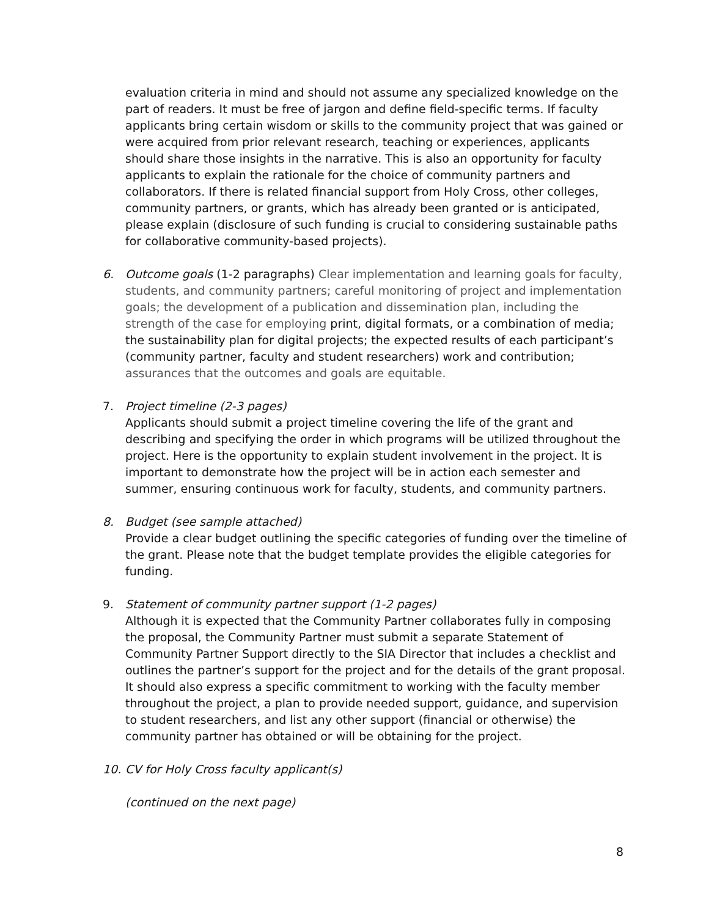evaluation criteria in mind and should not assume any specialized knowledge on the part of readers. It must be free of jargon and define field-specific terms. If faculty applicants bring certain wisdom or skills to the community project that was gained or were acquired from prior relevant research, teaching or experiences, applicants should share those insights in the narrative. This is also an opportunity for faculty applicants to explain the rationale for the choice of community partners and collaborators. If there is related financial support from Holy Cross, other colleges, community partners, or grants, which has already been granted or is anticipated, please explain (disclosure of such funding is crucial to considering sustainable paths for collaborative community-based projects).
6. Outcome goals (1-2 paragraphs) Clear implementation and learning goals for faculty, students, and community partners; careful monitoring of project and implementation goals; the development of a publication and dissemination plan, including the strength of the case for employing print, digital formats, or a combination of media; the sustainability plan for digital projects; the expected results of each participant’s (community partner, faculty and student researchers) work and contribution; assurances that the outcomes and goals are equitable.
7. Project timeline (2-3 pages)
Applicants should submit a project timeline covering the life of the grant and describing and specifying the order in which programs will be utilized throughout the project. Here is the opportunity to explain student involvement in the project. It is important to demonstrate how the project will be in action each semester and summer, ensuring continuous work for faculty, students, and community partners.
8. Budget (see sample attached)
Provide a clear budget outlining the specific categories of funding over the timeline of the grant. Please note that the budget template provides the eligible categories for funding.
9. Statement of community partner support (1-2 pages)
Although it is expected that the Community Partner collaborates fully in composing the proposal, the Community Partner must submit a separate Statement of Community Partner Support directly to the SIA Director that includes a checklist and outlines the partner’s support for the project and for the details of the grant proposal. It should also express a specific commitment to working with the faculty member throughout the project, a plan to provide needed support, guidance, and supervision to student researchers, and list any other support (financial or otherwise) the community partner has obtained or will be obtaining for the project.
10. CV for Holy Cross faculty applicant(s)
(continued on the next page)
8